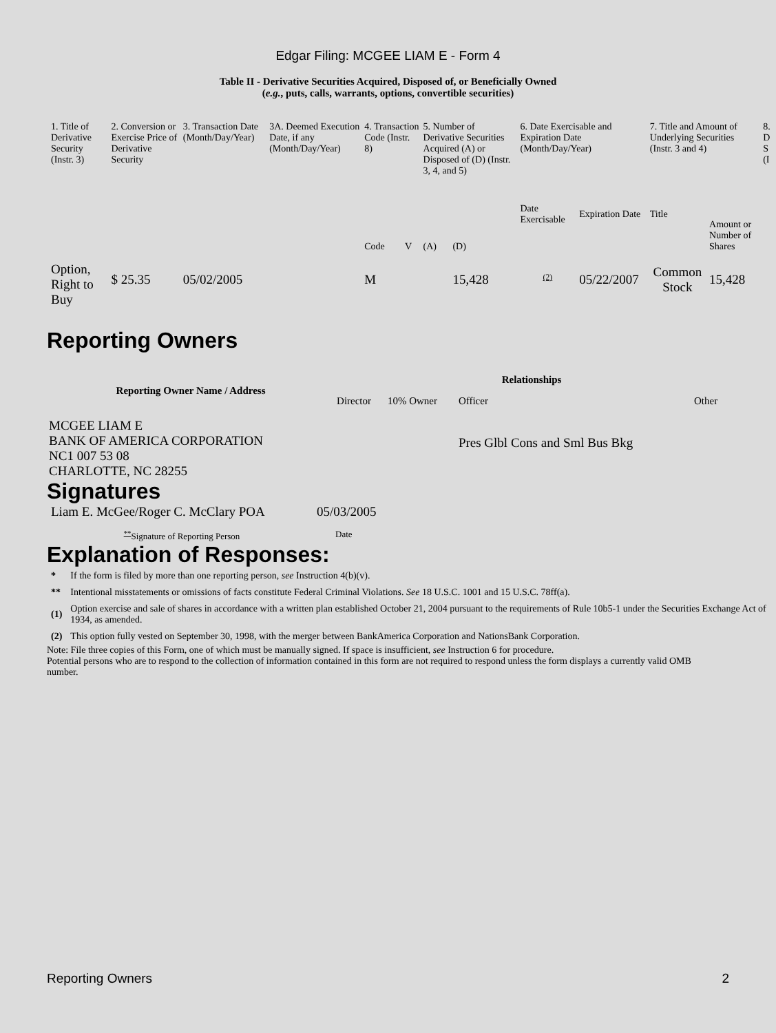Edgar Filing: MCGEE LIAM E - Form 4
Table II - Derivative Securities Acquired, Disposed of, or Beneficially Owned
(e.g., puts, calls, warrants, options, convertible securities)
| 1. Title of Derivative Security (Instr. 3) | 2. Conversion or Exercise Price of Derivative Security | 3. Transaction Date (Month/Day/Year) | 3A. Deemed Execution Date, if any (Month/Day/Year) | 4. Transaction Code (Instr. 8) | | 5. Number of Derivative Securities Acquired (A) or Disposed of (D) (Instr. 3, 4, and 5) | | 6. Date Exercisable and Expiration Date (Month/Day/Year) | | 7. Title and Amount of Underlying Securities (Instr. 3 and 4) | | 8. D S (I |
| | | | | Code | V | (A) | (D) | Date Exercisable | Expiration Date | Title | Amount or Number of Shares | |
| Option, Right to Buy | $ 25.35 | 05/02/2005 | | M | | | 15,428 | <sup>(2)</sup> | 05/22/2007 | Common Stock | 15,428 | |
Reporting Owners
| Reporting Owner Name / Address | Relationships | | | |
| --- | --- | --- | --- | --- |
| | Director | 10% Owner | Officer | Other |
| MCGEE LIAM E BANK OF AMERICA CORPORATION NC1 007 53 08 CHARLOTTE, NC 28255 | | | Pres Glbl Cons and Sml Bus Bkg | |
Signatures
| Liam E. McGee/Roger C. McClary POA | 05/03/2005 |
| <sup>**</sup> Signature of Reporting Person | Date |
Explanation of Responses:
| * | If the form is filed by more than one reporting person, see Instruction 4(b)(v). |
| ** | Intentional misstatements or omissions of facts constitute Federal Criminal Violations. See 18 U.S.C. 1001 and 15 U.S.C. 78ff(a). |
| (1) | Option exercise and sale of shares in accordance with a written plan established October 21, 2004 pursuant to the requirements of Rule 10b5-1 under the Securities Exchange Act of 1934, as amended. |
| (2) | This option fully vested on September 30, 1998, with the merger between BankAmerica Corporation and NationsBank Corporation. |
Note: File three copies of this Form, one of which must be manually signed. If space is insufficient, see Instruction 6 for procedure.
Potential persons who are to respond to the collection of information contained in this form are not required to respond unless the form displays a currently valid OMB number.
Reporting Owners 2